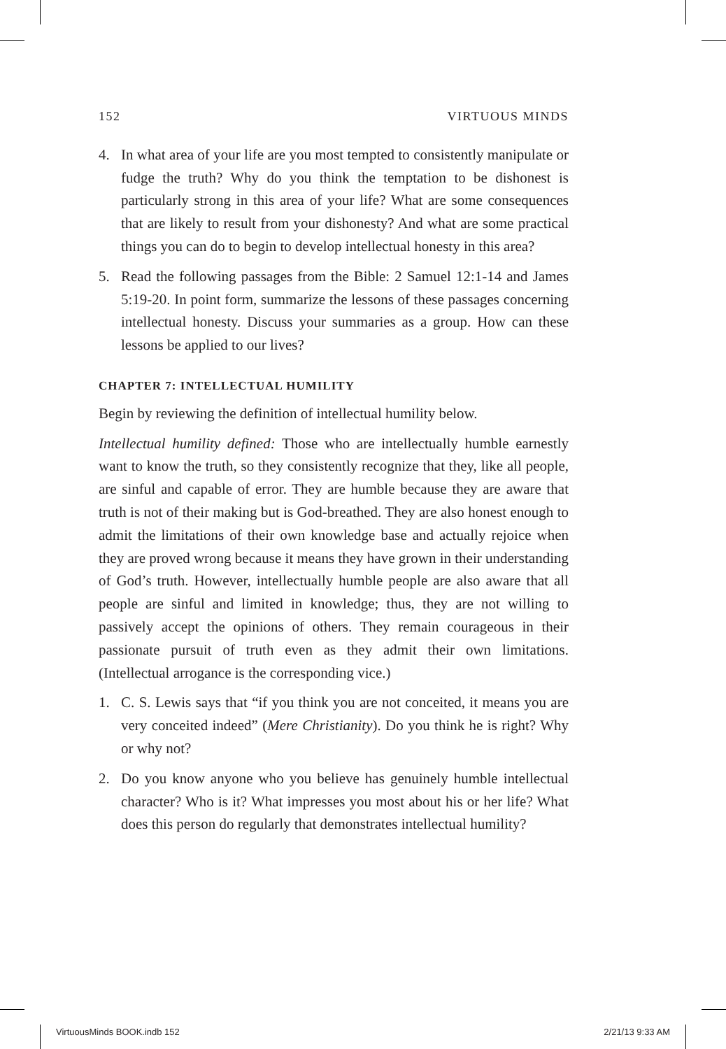152 VIRTUOUS MINDS
4. In what area of your life are you most tempted to consistently manipulate or fudge the truth? Why do you think the temptation to be dishonest is particularly strong in this area of your life? What are some consequences that are likely to result from your dishonesty? And what are some practical things you can do to begin to develop intellectual honesty in this area?
5. Read the following passages from the Bible: 2 Samuel 12:1-14 and James 5:19-20. In point form, summarize the lessons of these passages concerning intellectual honesty. Discuss your summaries as a group. How can these lessons be applied to our lives?
CHAPTER 7: INTELLECTUAL HUMILITY
Begin by reviewing the definition of intellectual humility below.
Intellectual humility defined: Those who are intellectually humble earnestly want to know the truth, so they consistently recognize that they, like all people, are sinful and capable of error. They are humble because they are aware that truth is not of their making but is God-breathed. They are also honest enough to admit the limitations of their own knowledge base and actually rejoice when they are proved wrong because it means they have grown in their understanding of God’s truth. However, intellectually humble people are also aware that all people are sinful and limited in knowledge; thus, they are not willing to passively accept the opinions of others. They remain courageous in their passionate pursuit of truth even as they admit their own limitations. (Intellectual arrogance is the corresponding vice.)
1. C. S. Lewis says that “if you think you are not conceited, it means you are very conceited indeed” (Mere Christianity). Do you think he is right? Why or why not?
2. Do you know anyone who you believe has genuinely humble intellectual character? Who is it? What impresses you most about his or her life? What does this person do regularly that demonstrates intellectual humility?
VirtuousMinds BOOK.indb 152 2/21/13 9:33 AM